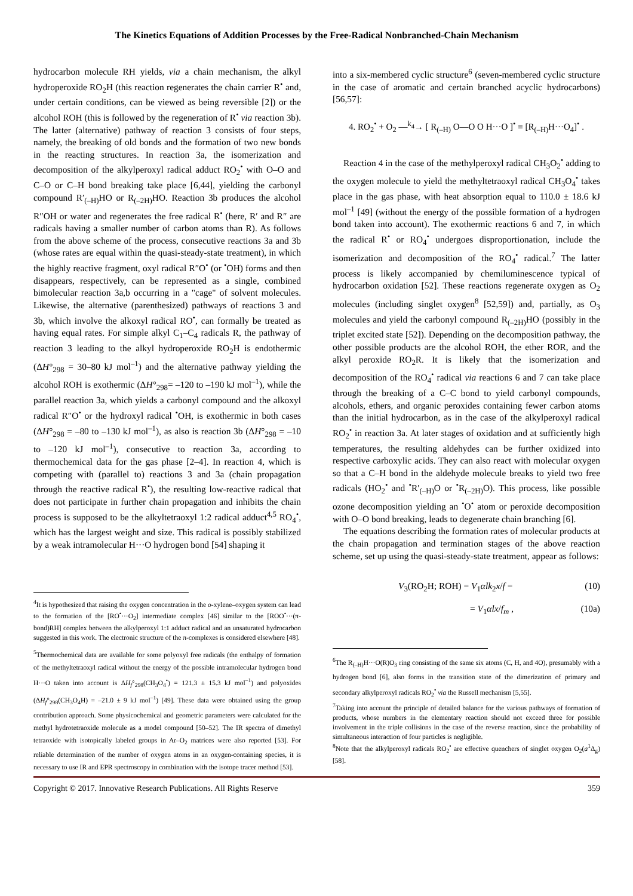The Kinetics Equations of Addition Processes by the Free-Radical Nonbranched-Chain Mechanism
hydrocarbon molecule RH yields, via a chain mechanism, the alkyl hydroperoxide RO<sub>2</sub>H (this reaction regenerates the chain carrier R<sup>•</sup> and, under certain conditions, can be viewed as being reversible [2]) or the alcohol ROH (this is followed by the regeneration of R<sup>•</sup> via reaction 3b). The latter (alternative) pathway of reaction 3 consists of four steps, namely, the breaking of old bonds and the formation of two new bonds in the reacting structures. In reaction 3a, the isomerization and decomposition of the alkylperoxyl radical adduct RO<sub>2</sub><sup>•</sup> with O–O and C–O or C–H bond breaking take place [6,44], yielding the carbonyl compound R′<sub>(–H)</sub>HO or R<sub>(–2H)</sub>HO. Reaction 3b produces the alcohol R″OH or water and regenerates the free radical R<sup>•</sup> (here, R′ and R″ are radicals having a smaller number of carbon atoms than R). As follows from the above scheme of the process, consecutive reactions 3a and 3b (whose rates are equal within the quasi-steady-state treatment), in which the highly reactive fragment, oxyl radical R″O<sup>•</sup> (or <sup>•</sup>OH) forms and then disappears, respectively, can be represented as a single, combined bimolecular reaction 3a,b occurring in a "cage" of solvent molecules. Likewise, the alternative (parenthesized) pathways of reactions 3 and 3b, which involve the alkoxyl radical RO<sup>•</sup>, can formally be treated as having equal rates. For simple alkyl C<sub>1</sub>–C<sub>4</sub> radicals R, the pathway of reaction 3 leading to the alkyl hydroperoxide RO<sub>2</sub>H is endothermic (ΔH°<sub>298</sub> = 30–80 kJ mol<sup>–1</sup>) and the alternative pathway yielding the alcohol ROH is exothermic (ΔH°<sub>298</sub>= –120 to –190 kJ mol<sup>–1</sup>), while the parallel reaction 3a, which yields a carbonyl compound and the alkoxyl radical R″O<sup>•</sup> or the hydroxyl radical <sup>•</sup>OH, is exothermic in both cases (ΔH°<sub>298</sub> = –80 to –130 kJ mol<sup>–1</sup>), as also is reaction 3b (ΔH°<sub>298</sub> = –10 to –120 kJ mol<sup>–1</sup>), consecutive to reaction 3a, according to thermochemical data for the gas phase [2–4]. In reaction 4, which is competing with (parallel to) reactions 3 and 3a (chain propagation through the reactive radical R<sup>•</sup>), the resulting low-reactive radical that does not participate in further chain propagation and inhibits the chain process is supposed to be the alkyltetraoxyl 1:2 radical adduct<sup>4,5</sup> RO<sub>4</sub><sup>•</sup>, which has the largest weight and size. This radical is possibly stabilized by a weak intramolecular H···O hydrogen bond [54] shaping it
<sup>4</sup> It is hypothesized that raising the oxygen concentration in the o-xylene–oxygen system can lead to the formation of the [RO<sup>•</sup>···O<sub>2</sub>] intermediate complex [46] similar to the [ROO<sup>•</sup>···(π-bond)RH] complex between the alkylperoxyl 1:1 adduct radical and an unsaturated hydrocarbon suggested in this work. The electronic structure of the π-complexes is considered elsewhere [48].
<sup>5</sup> Thermochemical data are available for some polyoxyl free radicals (the enthalpy of formation of the methyltetraoxyl radical without the energy of the possible intramolecular hydrogen bond H···O taken into account is ΔH<sub>f</sub>°<sub>298</sub>(CH<sub>3</sub>O<sub>4</sub><sup>•</sup>) = 121.3 ± 15.3 kJ mol<sup>–1</sup>) and polyoxides (ΔH<sub>f</sub>°<sub>298</sub>(CH<sub>3</sub>O<sub>4</sub>H) = –21.0 ± 9 kJ mol<sup>–1</sup>) [49]. These data were obtained using the group contribution approach. Some physicochemical and geometric parameters were calculated for the methyl hydrotetraoxide molecule as a model compound [50–52]. The IR spectra of dimethyl tetraoxide with isotopically labeled groups in Ar–O<sub>2</sub> matrices were also reported [53]. For reliable determination of the number of oxygen atoms in an oxygen-containing species, it is necessary to use IR and EPR spectroscopy in combination with the isotope tracer method [53].
into a six-membered cyclic structure<sup>6</sup> (seven-membered cyclic structure in the case of aromatic and certain branched acyclic hydrocarbons) [56,57]:
4. RO<sub>2</sub><sup>•</sup> + O<sub>2</sub> —<sup>k<sub>4</sub></sup>→ [ R<sub>(–H)</sub> O—O O H···O ]<sup>•</sup> ≡ [R<sub>(–H)</sub>H···O<sub>4</sub>]<sup>•</sup> .
Reaction 4 in the case of the methylperoxyl radical CH<sub>3</sub>O<sub>2</sub><sup>•</sup> adding to the oxygen molecule to yield the methyltetraoxyl radical CH<sub>3</sub>O<sub>4</sub><sup>•</sup> takes place in the gas phase, with heat absorption equal to 110.0 ± 18.6 kJ mol<sup>–1</sup> [49] (without the energy of the possible formation of a hydrogen bond taken into account). The exothermic reactions 6 and 7, in which the radical R<sup>•</sup> or RO<sub>4</sub><sup>•</sup> undergoes disproportionation, include the isomerization and decomposition of the RO<sub>4</sub><sup>•</sup> radical.<sup>7</sup> The latter process is likely accompanied by chemiluminescence typical of hydrocarbon oxidation [52]. These reactions regenerate oxygen as O<sub>2</sub> molecules (including singlet oxygen<sup>8</sup> [52,59]) and, partially, as O<sub>3</sub> molecules and yield the carbonyl compound R<sub>(–2H)</sub>HO (possibly in the triplet excited state [52]). Depending on the decomposition pathway, the other possible products are the alcohol ROH, the ether ROR, and the alkyl peroxide RO<sub>2</sub>R. It is likely that the isomerization and decomposition of the RO<sub>4</sub><sup>•</sup> radical via reactions 6 and 7 can take place through the breaking of a C–C bond to yield carbonyl compounds, alcohols, ethers, and organic peroxides containing fewer carbon atoms than the initial hydrocarbon, as in the case of the alkylperoxyl radical RO<sub>2</sub><sup>•</sup> in reaction 3a. At later stages of oxidation and at sufficiently high temperatures, the resulting aldehydes can be further oxidized into respective carboxylic acids. They can also react with molecular oxygen so that a C–H bond in the aldehyde molecule breaks to yield two free radicals (HO<sub>2</sub><sup>•</sup> and <sup>•</sup>R′<sub>(–H)</sub>O or <sup>•</sup>R<sub>(–2H)</sub>O). This process, like possible ozone decomposition yielding an <sup>•</sup>O<sup>•</sup> atom or peroxide decomposition with O–O bond breaking, leads to degenerate chain branching [6].
The equations describing the formation rates of molecular products at the chain propagation and termination stages of the above reaction scheme, set up using the quasi-steady-state treatment, appear as follows:
V<sub>3</sub>(RO<sub>2</sub>H; ROH) = V<sub>1</sub>αlk<sub>2</sub>x/f = (10)
= V<sub>1</sub>αlx/f<sub>m</sub> , (10a)
<sup>6</sup> The R<sub>(–H)</sub>H···O(R)O<sub>3</sub> ring consisting of the same six atoms (C, H, and 4O), presumably with a hydrogen bond [6], also forms in the transition state of the dimerization of primary and secondary alkylperoxyl radicals RO<sub>2</sub><sup>•</sup> via the Russell mechanism [5,55].
<sup>7</sup> Taking into account the principle of detailed balance for the various pathways of formation of products, whose numbers in the elementary reaction should not exceed three for possible involvement in the triple collisions in the case of the reverse reaction, since the probability of simultaneous interaction of four particles is negligible.
<sup>8</sup> Note that the alkylperoxyl radicals RO<sub>2</sub><sup>•</sup> are effective quenchers of singlet oxygen O<sub>2</sub>(a<sup>1</sup>Δ<sub>g</sub>) [58].
Copyright © 2017. Innovative Research Publications. All Rights Reserve 359